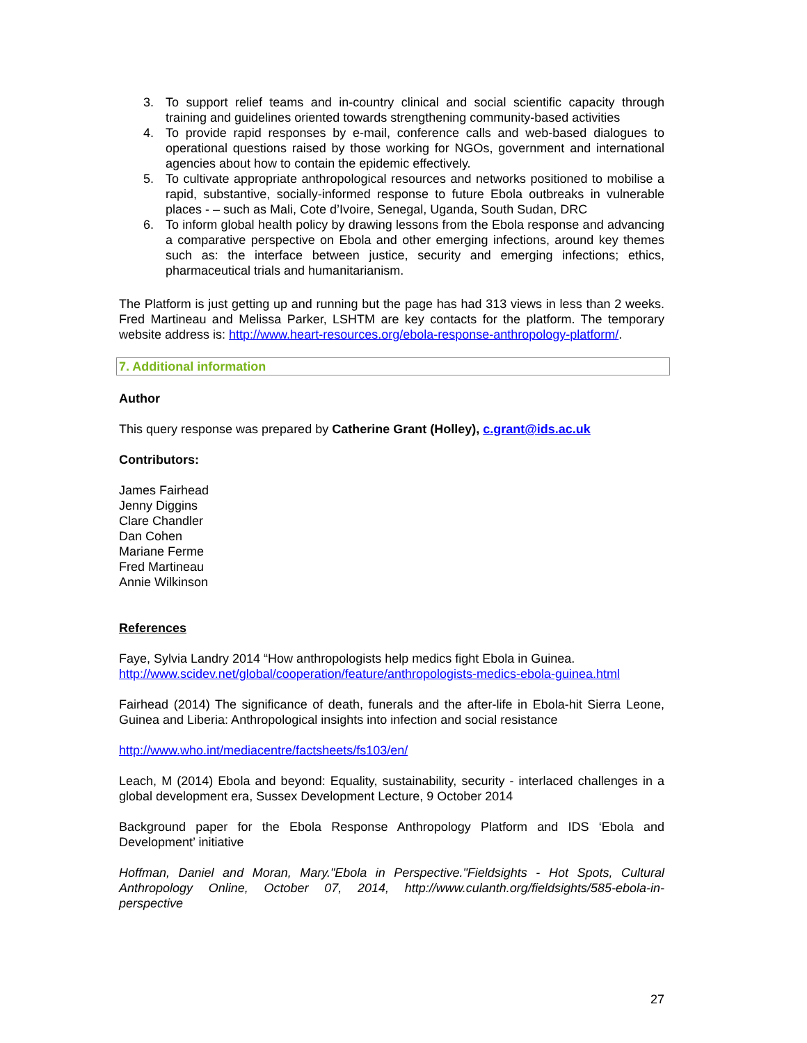3. To support relief teams and in-country clinical and social scientific capacity through training and guidelines oriented towards strengthening community-based activities
4. To provide rapid responses by e-mail, conference calls and web-based dialogues to operational questions raised by those working for NGOs, government and international agencies about how to contain the epidemic effectively.
5. To cultivate appropriate anthropological resources and networks positioned to mobilise a rapid, substantive, socially-informed response to future Ebola outbreaks in vulnerable places - – such as Mali, Cote d’Ivoire, Senegal, Uganda, South Sudan, DRC
6. To inform global health policy by drawing lessons from the Ebola response and advancing a comparative perspective on Ebola and other emerging infections, around key themes such as: the interface between justice, security and emerging infections; ethics, pharmaceutical trials and humanitarianism.
The Platform is just getting up and running but the page has had 313 views in less than 2 weeks. Fred Martineau and Melissa Parker, LSHTM are key contacts for the platform. The temporary website address is: http://www.heart-resources.org/ebola-response-anthropology-platform/.
7. Additional information
Author
This query response was prepared by Catherine Grant (Holley), c.grant@ids.ac.uk
Contributors:
James Fairhead
Jenny Diggins
Clare Chandler
Dan Cohen
Mariane Ferme
Fred Martineau
Annie Wilkinson
References
Faye, Sylvia Landry 2014 “How anthropologists help medics fight Ebola in Guinea.
http://www.scidev.net/global/cooperation/feature/anthropologists-medics-ebola-guinea.html
Fairhead (2014) The significance of death, funerals and the after-life in Ebola-hit Sierra Leone, Guinea and Liberia: Anthropological insights into infection and social resistance
http://www.who.int/mediacentre/factsheets/fs103/en/
Leach, M (2014) Ebola and beyond: Equality, sustainability, security - interlaced challenges in a global development era, Sussex Development Lecture, 9 October 2014
Background paper for the Ebola Response Anthropology Platform and IDS ‘Ebola and Development’ initiative
Hoffman, Daniel and Moran, Mary."Ebola in Perspective."Fieldsights - Hot Spots, Cultural Anthropology Online, October 07, 2014, http://www.culanth.org/fieldsights/585-ebola-in-perspective
27